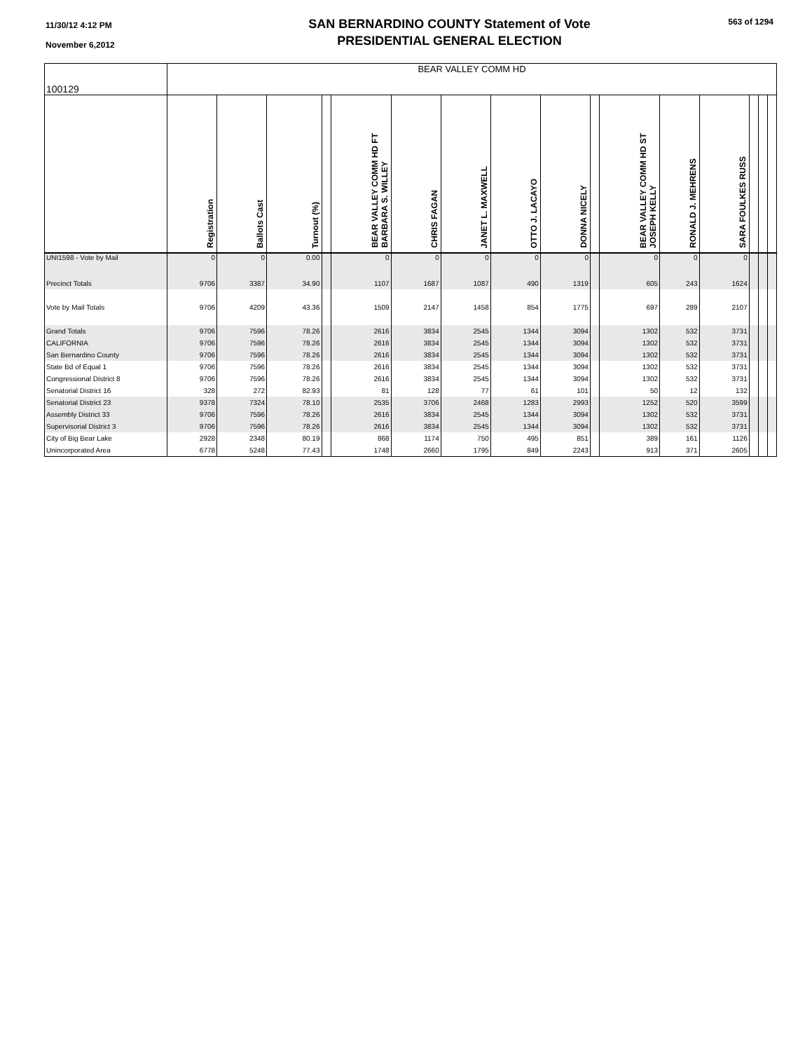11/30/12 4:12 PM
November 6,2012
SAN BERNARDINO COUNTY Statement of Vote
PRESIDENTIAL GENERAL ELECTION
563 of 1294
| 100129 | BEAR VALLEY COMM HD | | | | | | | | | | | | | | | |
| | Registration | Ballots Cast | Turnout (%) | | BEAR VALLEY COMM HD FT BARBARA S. WILLEY | CHRIS FAGAN | JANET L. MAXWELL | OTTO J. LACAYO | DONNA NICELY | | BEAR VALLEY COMM HD ST JOSEPH KELLY | RONALD J. MEHRENS | SARA FOULKES RUSS | | | |
| UNI1598 - Vote by Mail | 0 | 0 | 0.00 | | 0 | 0 | 0 | 0 | 0 | | 0 | 0 | 0 | | | |
| Precinct Totals | 9706 | 3387 | 34.90 | | 1107 | 1687 | 1087 | 490 | 1319 | | 605 | 243 | 1624 | | | |
| Vote by Mail Totals | 9706 | 4209 | 43.36 | | 1509 | 2147 | 1458 | 854 | 1775 | | 697 | 289 | 2107 | | | |
| Grand Totals | 9706 | 7596 | 78.26 | | 2616 | 3834 | 2545 | 1344 | 3094 | | 1302 | 532 | 3731 | | | |
| CALIFORNIA | 9706 | 7596 | 78.26 | | 2616 | 3834 | 2545 | 1344 | 3094 | | 1302 | 532 | 3731 | | | |
| San Bernardino County | 9706 | 7596 | 78.26 | | 2616 | 3834 | 2545 | 1344 | 3094 | | 1302 | 532 | 3731 | | | |
| State Bd of Equal 1 | 9706 | 7596 | 78.26 | | 2616 | 3834 | 2545 | 1344 | 3094 | | 1302 | 532 | 3731 | | | |
| Congressional District 8 | 9706 | 7596 | 78.26 | | 2616 | 3834 | 2545 | 1344 | 3094 | | 1302 | 532 | 3731 | | | |
| Senatorial District 16 | 328 | 272 | 82.93 | | 81 | 128 | 77 | 61 | 101 | | 50 | 12 | 132 | | | |
| Senatorial District 23 | 9378 | 7324 | 78.10 | | 2535 | 3706 | 2468 | 1283 | 2993 | | 1252 | 520 | 3599 | | | |
| Assembly District 33 | 9706 | 7596 | 78.26 | | 2616 | 3834 | 2545 | 1344 | 3094 | | 1302 | 532 | 3731 | | | |
| Supervisorial District 3 | 9706 | 7596 | 78.26 | | 2616 | 3834 | 2545 | 1344 | 3094 | | 1302 | 532 | 3731 | | | |
| City of Big Bear Lake | 2928 | 2348 | 80.19 | | 868 | 1174 | 750 | 495 | 851 | | 389 | 161 | 1126 | | | |
| Unincorporated Area | 6778 | 5248 | 77.43 | | 1748 | 2660 | 1795 | 849 | 2243 | | 913 | 371 | 2605 | | | |